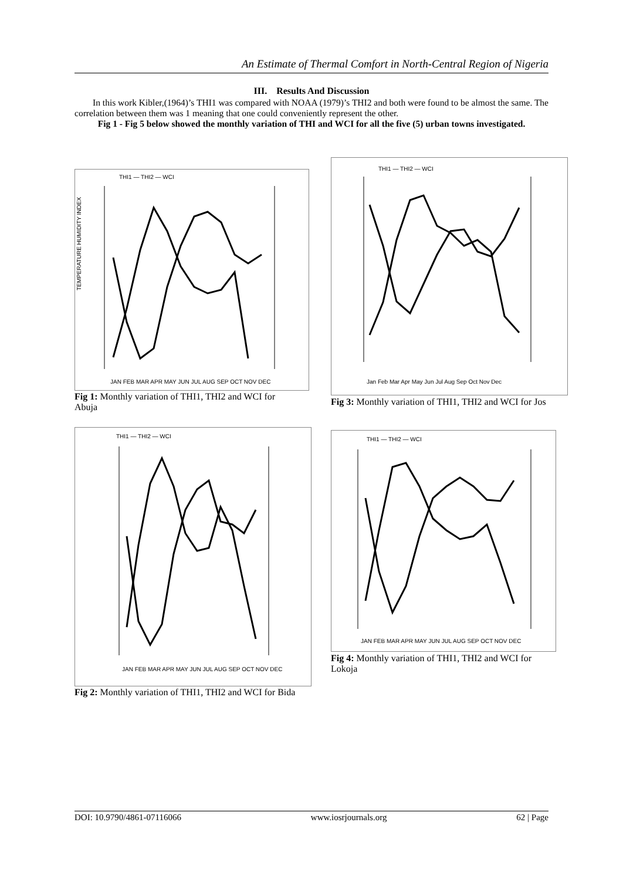An Estimate of Thermal Comfort in North-Central Region of Nigeria
III. Results And Discussion
In this work Kibler,(1964)’s THI1 was compared with NOAA (1979)’s THI2 and both were found to be almost the same. The correlation between them was 1 meaning that one could conveniently represent the other.
Fig 1 - Fig 5 below showed the monthly variation of THI and WCI for all the five (5) urban towns investigated.
THI1 — THI2 — WCI
TEMPERATURE HUMIDITY INDEX
JAN FEB MAR APR MAY JUN JUL AUG SEP OCT NOV DEC
Fig 1: Monthly variation of THI1, THI2 and WCI for Abuja
THI1 — THI2 — WCI
Jan Feb Mar Apr May Jun Jul Aug Sep Oct Nov Dec
Fig 3: Monthly variation of THI1, THI2 and WCI for Jos
THI1 — THI2 — WCI
JAN FEB MAR APR MAY JUN JUL AUG SEP OCT NOV DEC
Fig 2: Monthly variation of THI1, THI2 and WCI for Bida
THI1 — THI2 — WCI
JAN FEB MAR APR MAY JUN JUL AUG SEP OCT NOV DEC
Fig 4: Monthly variation of THI1, THI2 and WCI for Lokoja
DOI: 10.9790/4861-07116066 www.iosrjournals.org 62 | Page